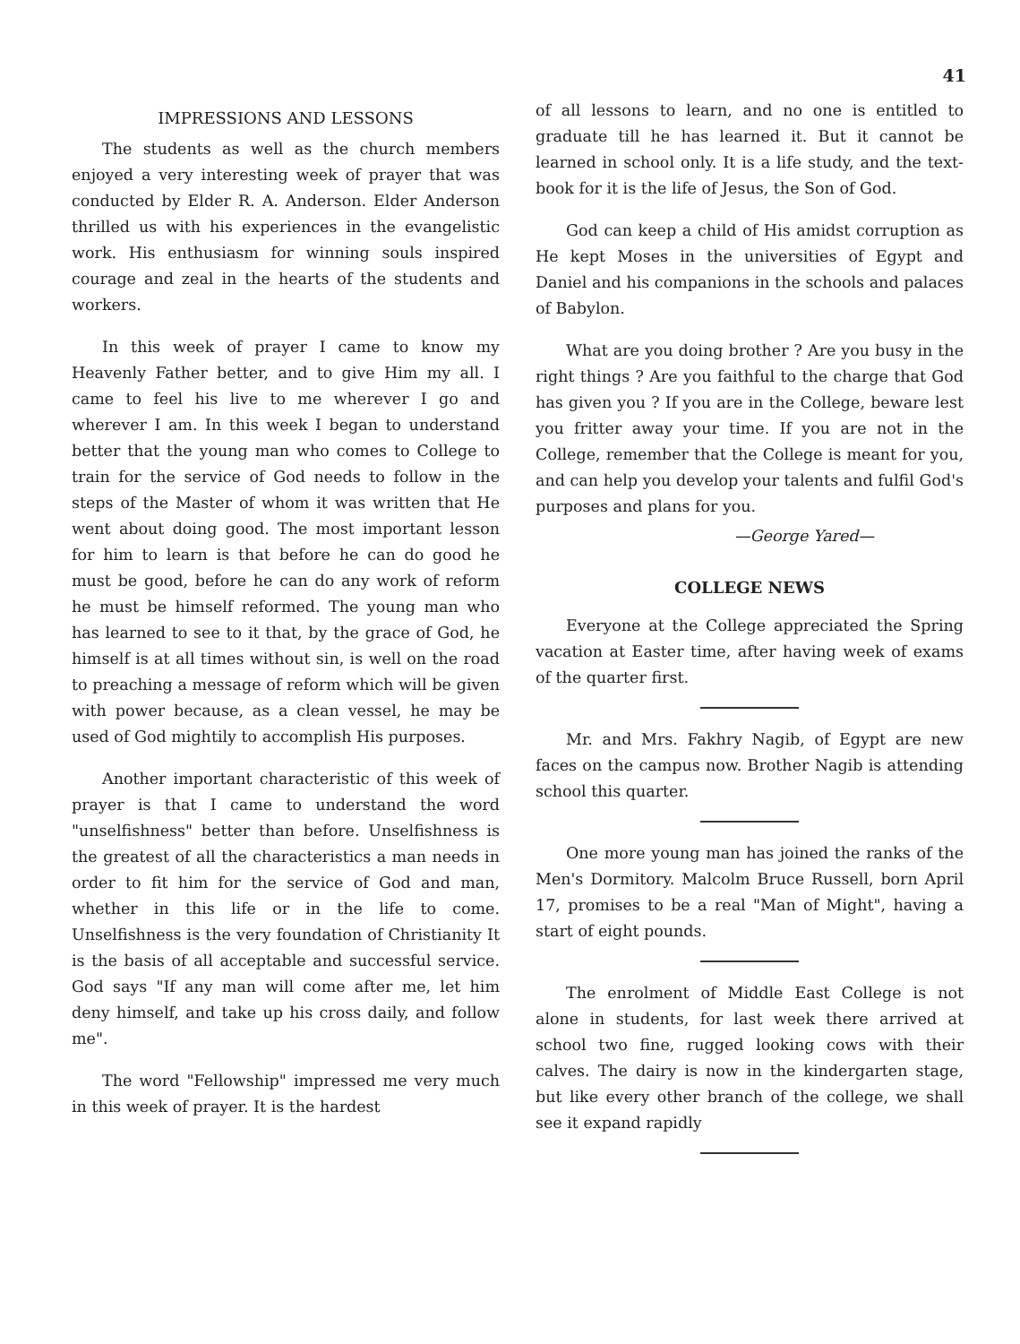41
IMPRESSIONS AND LESSONS
The students as well as the church members enjoyed a very interesting week of prayer that was conducted by Elder R. A. Anderson. Elder Anderson thrilled us with his experiences in the evangelistic work. His enthusiasm for winning souls inspired courage and zeal in the hearts of the students and workers.
In this week of prayer I came to know my Heavenly Father better, and to give Him my all. I came to feel his live to me wherever I go and wherever I am. In this week I began to understand better that the young man who comes to College to train for the service of God needs to follow in the steps of the Master of whom it was written that He went about doing good. The most important lesson for him to learn is that before he can do good he must be good, before he can do any work of reform he must be himself reformed. The young man who has learned to see to it that, by the grace of God, he himself is at all times without sin, is well on the road to preaching a message of reform which will be given with power because, as a clean vessel, he may be used of God mightily to accomplish His purposes.
Another important characteristic of this week of prayer is that I came to understand the word "unselfishness" better than before. Unselfishness is the greatest of all the characteristics a man needs in order to fit him for the service of God and man, whether in this life or in the life to come. Unselfishness is the very foundation of Christianity It is the basis of all acceptable and successful service. God says "If any man will come after me, let him deny himself, and take up his cross daily, and follow me".
The word "Fellowship" impressed me very much in this week of prayer. It is the hardest
of all lessons to learn, and no one is entitled to graduate till he has learned it. But it cannot be learned in school only. It is a life study, and the text-book for it is the life of Jesus, the Son of God.
God can keep a child of His amidst corruption as He kept Moses in the universities of Egypt and Daniel and his companions in the schools and palaces of Babylon.
What are you doing brother ? Are you busy in the right things ? Are you faithful to the charge that God has given you ? If you are in the College, beware lest you fritter away your time. If you are not in the College, remember that the College is meant for you, and can help you develop your talents and fulfil God's purposes and plans for you.
—George Yared—
COLLEGE NEWS
Everyone at the College appreciated the Spring vacation at Easter time, after having week of exams of the quarter first.
Mr. and Mrs. Fakhry Nagib, of Egypt are new faces on the campus now. Brother Nagib is attending school this quarter.
One more young man has joined the ranks of the Men's Dormitory. Malcolm Bruce Russell, born April 17, promises to be a real "Man of Might", having a start of eight pounds.
The enrolment of Middle East College is not alone in students, for last week there arrived at school two fine, rugged looking cows with their calves. The dairy is now in the kindergarten stage, but like every other branch of the college, we shall see it expand rapidly